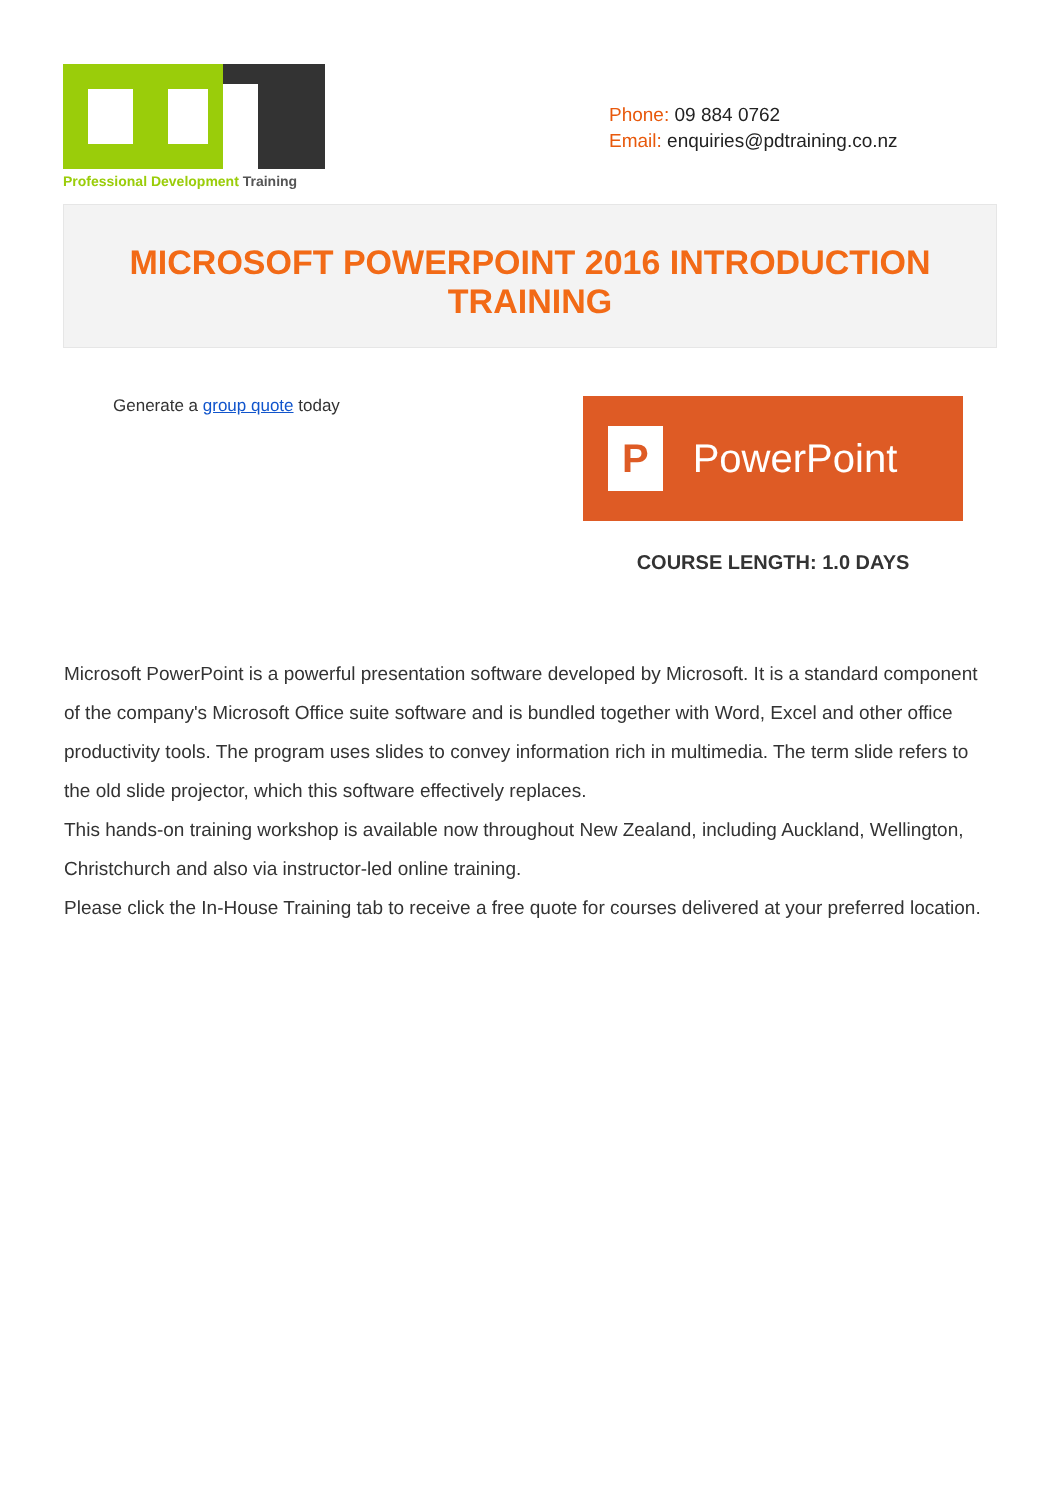Professional Development Training
Phone: 09 884 0762
Email: enquiries@pdtraining.co.nz
MICROSOFT POWERPOINT 2016 INTRODUCTION TRAINING
Generate a group quote today
P PowerPoint
COURSE LENGTH: 1.0 DAYS
Microsoft PowerPoint is a powerful presentation software developed by Microsoft. It is a standard component of the company's Microsoft Office suite software and is bundled together with Word, Excel and other office productivity tools. The program uses slides to convey information rich in multimedia. The term slide refers to the old slide projector, which this software effectively replaces.
This hands-on training workshop is available now throughout New Zealand, including Auckland, Wellington, Christchurch and also via instructor-led online training.
Please click the In-House Training tab to receive a free quote for courses delivered at your preferred location.